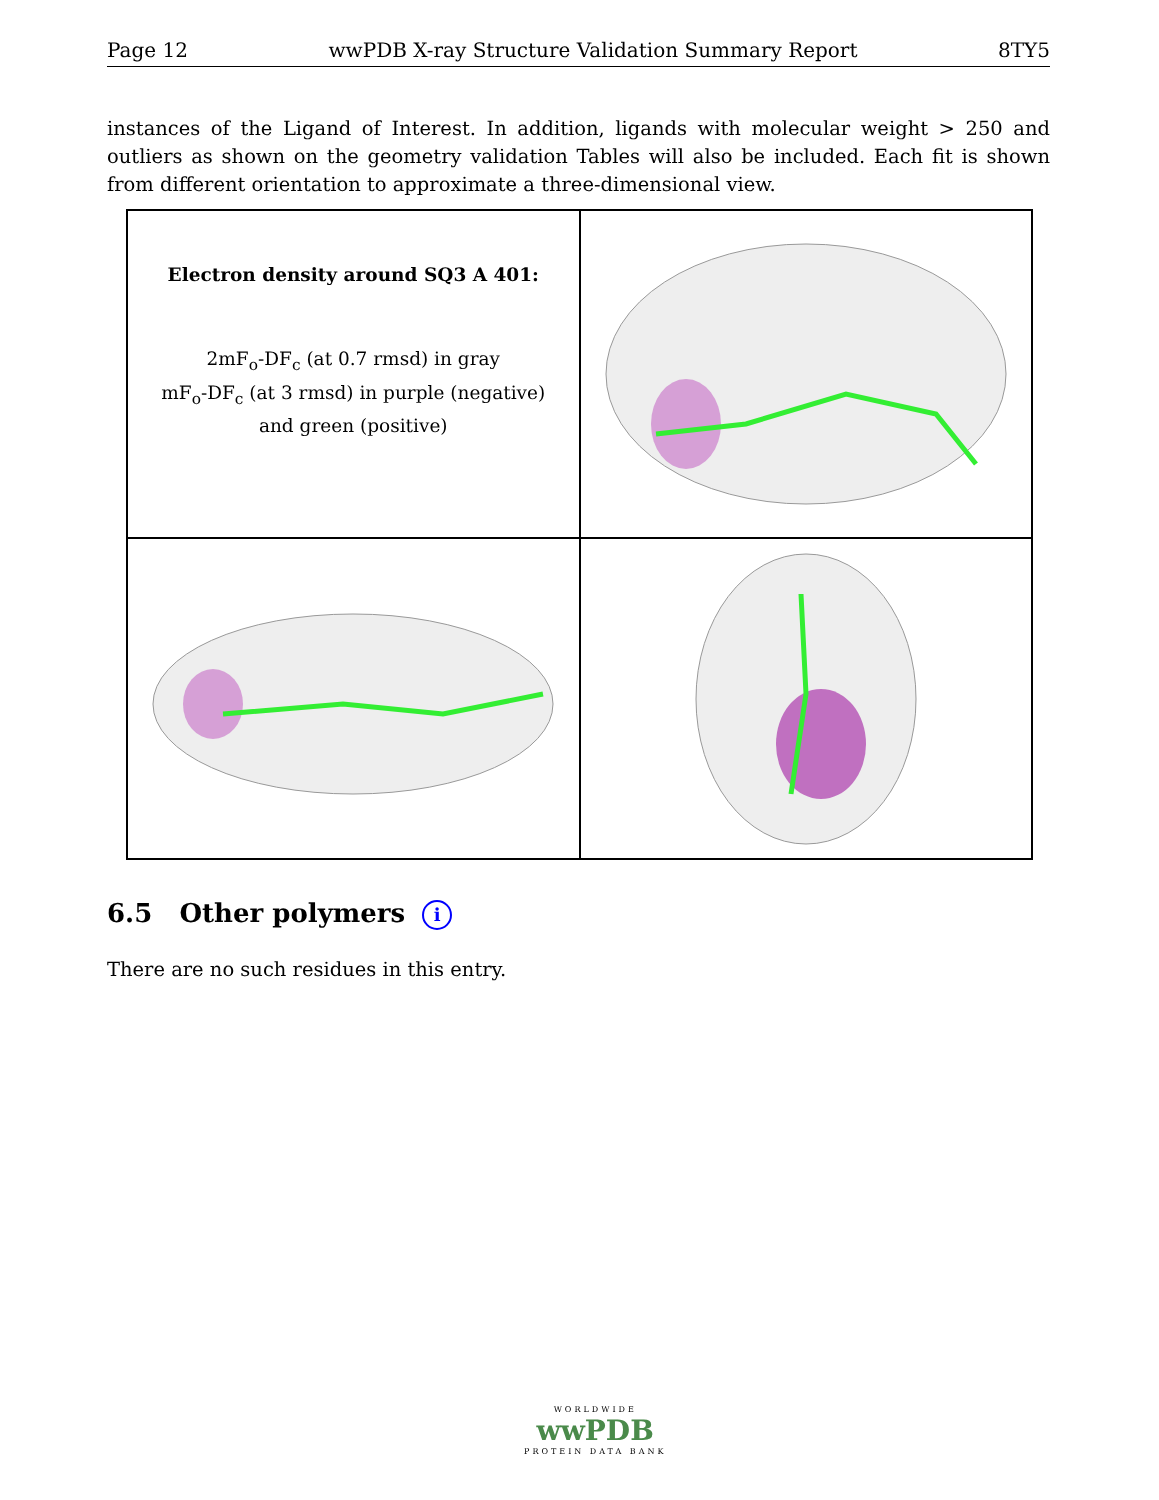Page 12 wwPDB X-ray Structure Validation Summary Report 8TY5
instances of the Ligand of Interest. In addition, ligands with molecular weight > 250 and outliers as shown on the geometry validation Tables will also be included. Each fit is shown from different orientation to approximate a three-dimensional view.
Electron density around SQ3 A 401:
2mF<sub>o</sub>-DF<sub>c</sub> (at 0.7 rmsd) in gray
mF<sub>o</sub>-DF<sub>c</sub> (at 3 rmsd) in purple (negative)
and green (positive)
6.5 Other polymers i
There are no such residues in this entry.
WORLDWIDE
wwPDB
PROTEIN DATA BANK